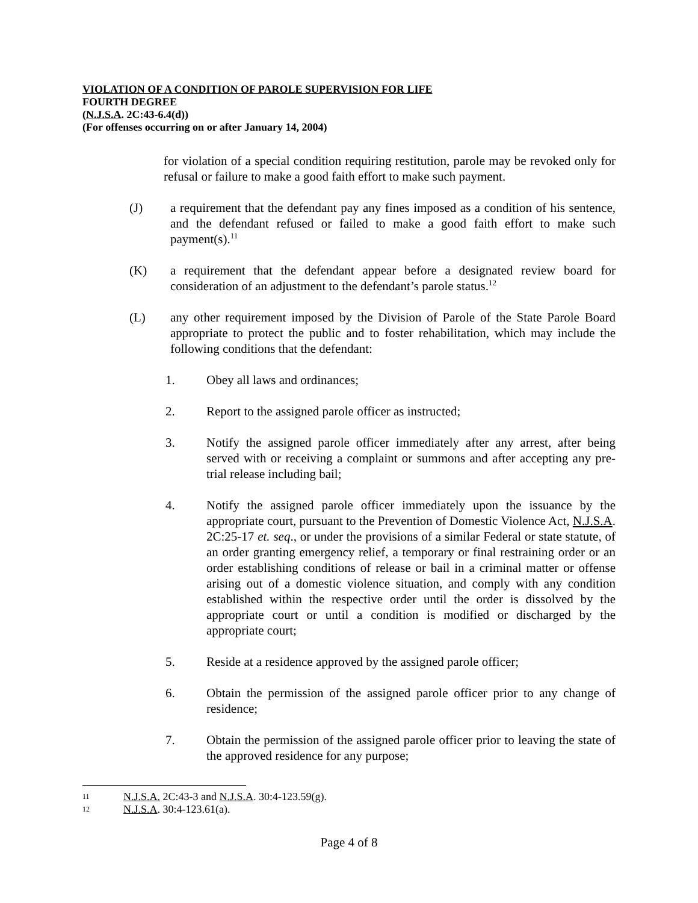VIOLATION OF A CONDITION OF PAROLE SUPERVISION FOR LIFE
FOURTH DEGREE
(N.J.S.A. 2C:43-6.4(d))
(For offenses occurring on or after January 14, 2004)
for violation of a special condition requiring restitution, parole may be revoked only for refusal or failure to make a good faith effort to make such payment.
(J) a requirement that the defendant pay any fines imposed as a condition of his sentence, and the defendant refused or failed to make a good faith effort to make such payment(s).<sup>11</sup>
(K) a requirement that the defendant appear before a designated review board for consideration of an adjustment to the defendant’s parole status.<sup>12</sup>
(L) any other requirement imposed by the Division of Parole of the State Parole Board appropriate to protect the public and to foster rehabilitation, which may include the following conditions that the defendant:
1. Obey all laws and ordinances;
2. Report to the assigned parole officer as instructed;
3. Notify the assigned parole officer immediately after any arrest, after being served with or receiving a complaint or summons and after accepting any pre-trial release including bail;
4. Notify the assigned parole officer immediately upon the issuance by the appropriate court, pursuant to the Prevention of Domestic Violence Act, N.J.S.A. 2C:25-17 et. seq., or under the provisions of a similar Federal or state statute, of an order granting emergency relief, a temporary or final restraining order or an order establishing conditions of release or bail in a criminal matter or offense arising out of a domestic violence situation, and comply with any condition established within the respective order until the order is dissolved by the appropriate court or until a condition is modified or discharged by the appropriate court;
5. Reside at a residence approved by the assigned parole officer;
6. Obtain the permission of the assigned parole officer prior to any change of residence;
7. Obtain the permission of the assigned parole officer prior to leaving the state of the approved residence for any purpose;
11 N.J.S.A. 2C:43-3 and N.J.S.A. 30:4-123.59(g).
12 N.J.S.A. 30:4-123.61(a).
Page 4 of 8